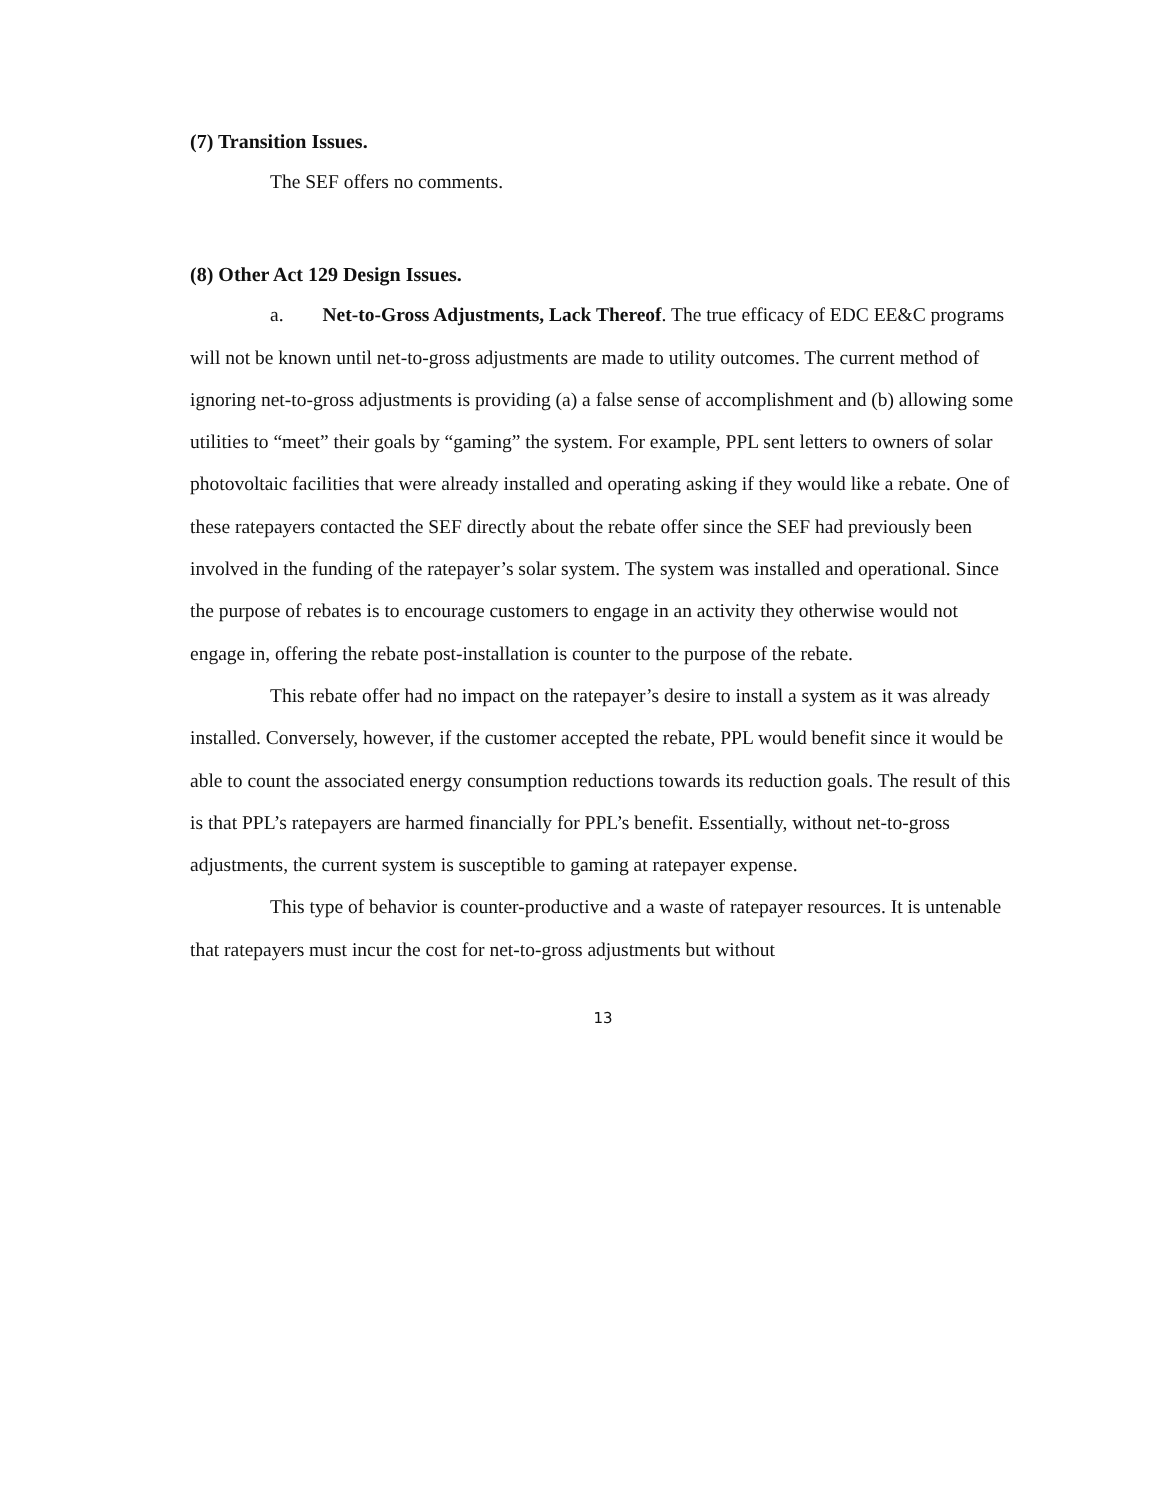(7) Transition Issues.
The SEF offers no comments.
(8) Other Act 129 Design Issues.
a. Net-to-Gross Adjustments, Lack Thereof. The true efficacy of EDC EE&C programs will not be known until net-to-gross adjustments are made to utility outcomes. The current method of ignoring net-to-gross adjustments is providing (a) a false sense of accomplishment and (b) allowing some utilities to “meet” their goals by “gaming” the system. For example, PPL sent letters to owners of solar photovoltaic facilities that were already installed and operating asking if they would like a rebate. One of these ratepayers contacted the SEF directly about the rebate offer since the SEF had previously been involved in the funding of the ratepayer’s solar system. The system was installed and operational. Since the purpose of rebates is to encourage customers to engage in an activity they otherwise would not engage in, offering the rebate post-installation is counter to the purpose of the rebate.
This rebate offer had no impact on the ratepayer’s desire to install a system as it was already installed. Conversely, however, if the customer accepted the rebate, PPL would benefit since it would be able to count the associated energy consumption reductions towards its reduction goals. The result of this is that PPL’s ratepayers are harmed financially for PPL’s benefit. Essentially, without net-to-gross adjustments, the current system is susceptible to gaming at ratepayer expense.
This type of behavior is counter-productive and a waste of ratepayer resources. It is untenable that ratepayers must incur the cost for net-to-gross adjustments but without
13